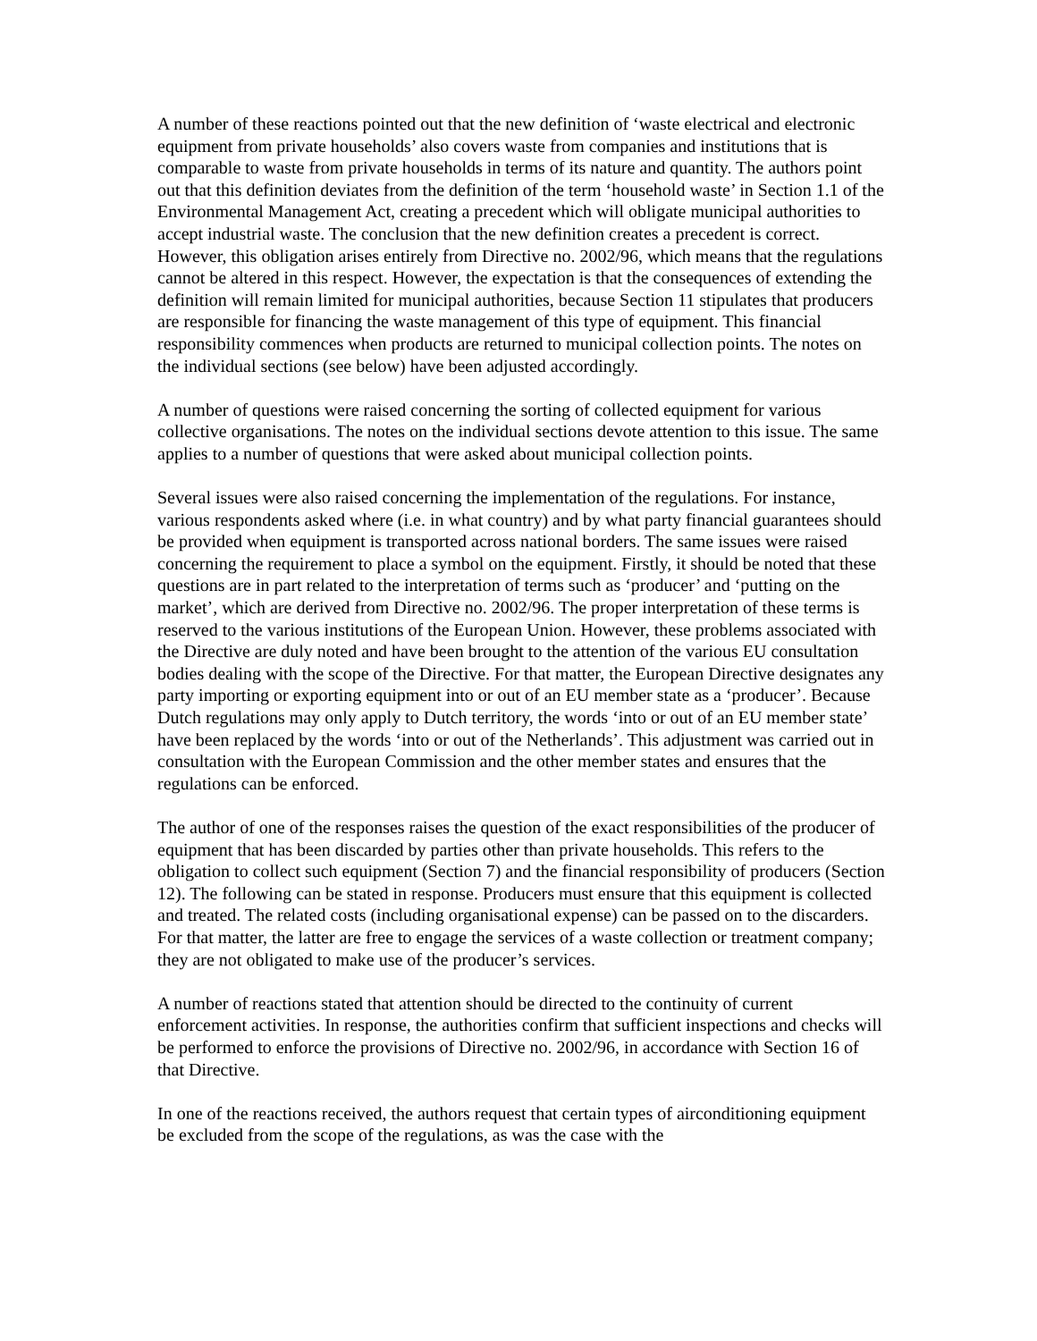A number of these reactions pointed out that the new definition of ‘waste electrical and electronic equipment from private households’ also covers waste from companies and institutions that is comparable to waste from private households in terms of its nature and quantity. The authors point out that this definition deviates from the definition of the term ‘household waste’ in Section 1.1 of the Environmental Management Act, creating a precedent which will obligate municipal authorities to accept industrial waste. The conclusion that the new definition creates a precedent is correct. However, this obligation arises entirely from Directive no. 2002/96, which means that the regulations cannot be altered in this respect. However, the expectation is that the consequences of extending the definition will remain limited for municipal authorities, because Section 11 stipulates that producers are responsible for financing the waste management of this type of equipment. This financial responsibility commences when products are returned to municipal collection points. The notes on the individual sections (see below) have been adjusted accordingly.
A number of questions were raised concerning the sorting of collected equipment for various collective organisations. The notes on the individual sections devote attention to this issue. The same applies to a number of questions that were asked about municipal collection points.
Several issues were also raised concerning the implementation of the regulations. For instance, various respondents asked where (i.e. in what country) and by what party financial guarantees should be provided when equipment is transported across national borders. The same issues were raised concerning the requirement to place a symbol on the equipment. Firstly, it should be noted that these questions are in part related to the interpretation of terms such as ‘producer’ and ‘putting on the market’, which are derived from Directive no. 2002/96. The proper interpretation of these terms is reserved to the various institutions of the European Union. However, these problems associated with the Directive are duly noted and have been brought to the attention of the various EU consultation bodies dealing with the scope of the Directive. For that matter, the European Directive designates any party importing or exporting equipment into or out of an EU member state as a ‘producer’. Because Dutch regulations may only apply to Dutch territory, the words ‘into or out of an EU member state’ have been replaced by the words ‘into or out of the Netherlands’. This adjustment was carried out in consultation with the European Commission and the other member states and ensures that the regulations can be enforced.
The author of one of the responses raises the question of the exact responsibilities of the producer of equipment that has been discarded by parties other than private households. This refers to the obligation to collect such equipment (Section 7) and the financial responsibility of producers (Section 12). The following can be stated in response. Producers must ensure that this equipment is collected and treated. The related costs (including organisational expense) can be passed on to the discarders. For that matter, the latter are free to engage the services of a waste collection or treatment company; they are not obligated to make use of the producer’s services.
A number of reactions stated that attention should be directed to the continuity of current enforcement activities. In response, the authorities confirm that sufficient inspections and checks will be performed to enforce the provisions of Directive no. 2002/96, in accordance with Section 16 of that Directive.
In one of the reactions received, the authors request that certain types of airconditioning equipment be excluded from the scope of the regulations, as was the case with the